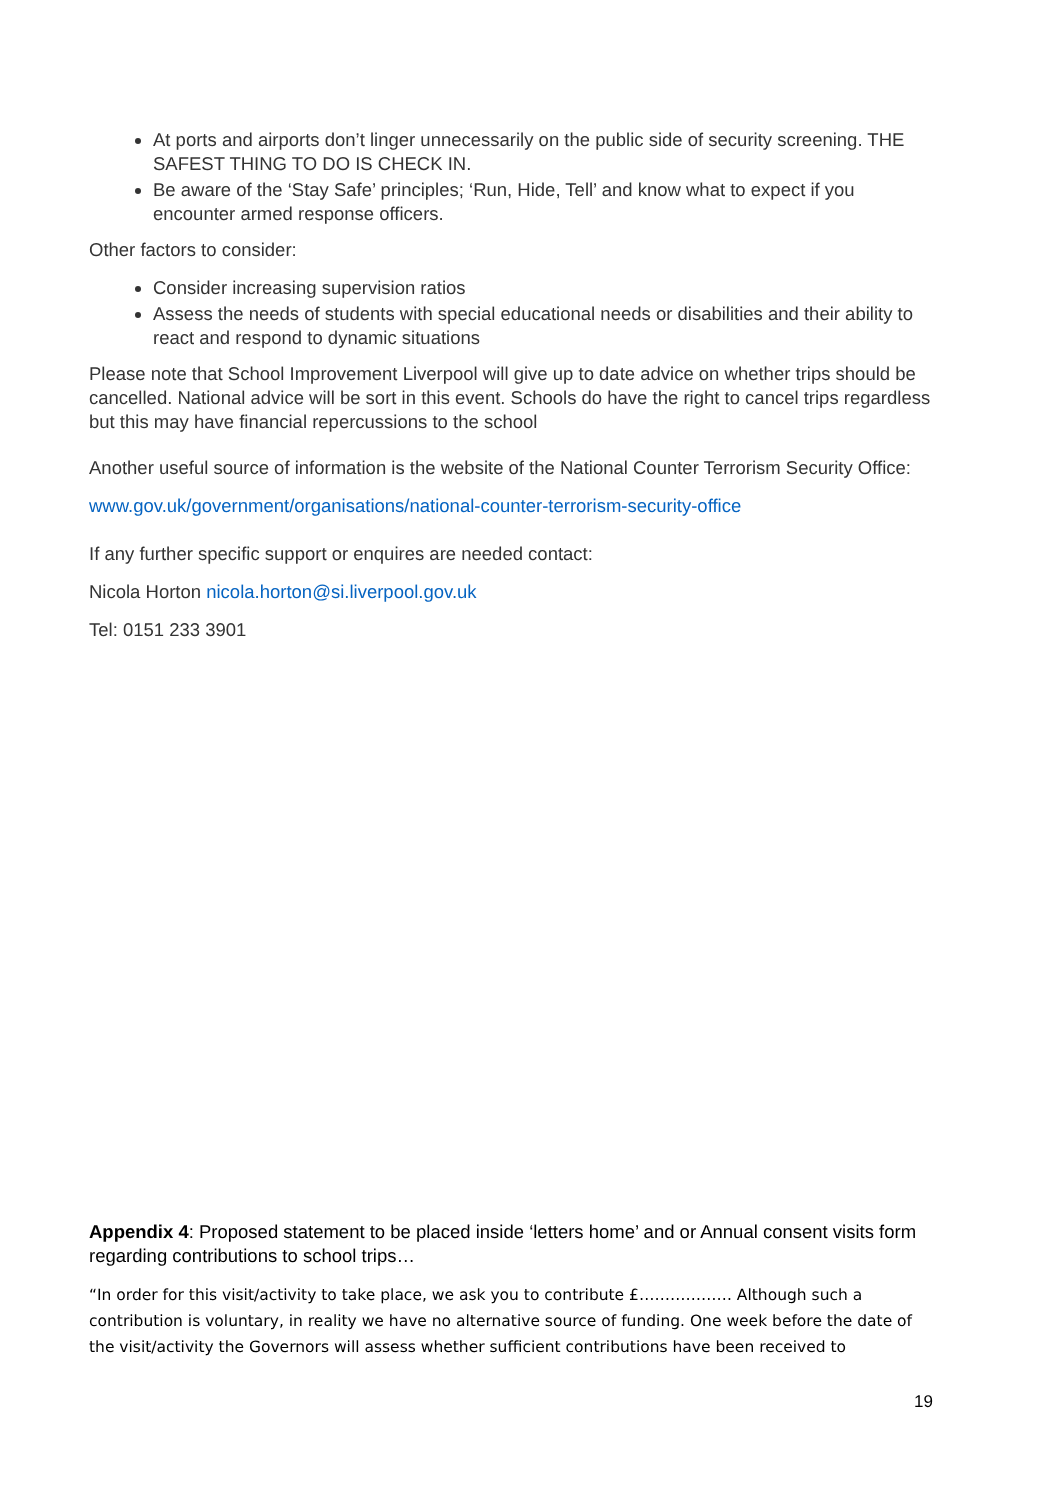At ports and airports don’t linger unnecessarily on the public side of security screening. THE SAFEST THING TO DO IS CHECK IN.
Be aware of the ‘Stay Safe’ principles; ‘Run, Hide, Tell’ and know what to expect if you encounter armed response officers.
Other factors to consider:
Consider increasing supervision ratios
Assess the needs of students with special educational needs or disabilities and their ability to react and respond to dynamic situations
Please note that School Improvement Liverpool will give up to date advice on whether trips should be cancelled. National advice will be sort in this event. Schools do have the right to cancel trips regardless but this may have financial repercussions to the school
Another useful source of information is the website of the National Counter Terrorism Security Office:
www.gov.uk/government/organisations/national-counter-terrorism-security-office
If any further specific support or enquires are needed contact:
Nicola Horton nicola.horton@si.liverpool.gov.uk
Tel: 0151 233 3901
Appendix 4: Proposed statement to be placed inside ‘letters home’ and or Annual consent visits form regarding contributions to school trips…
“In order for this visit/activity to take place, we ask you to contribute £……………… Although such a contribution is voluntary, in reality we have no alternative source of funding. One week before the date of the visit/activity the Governors will assess whether sufficient contributions have been received to
19